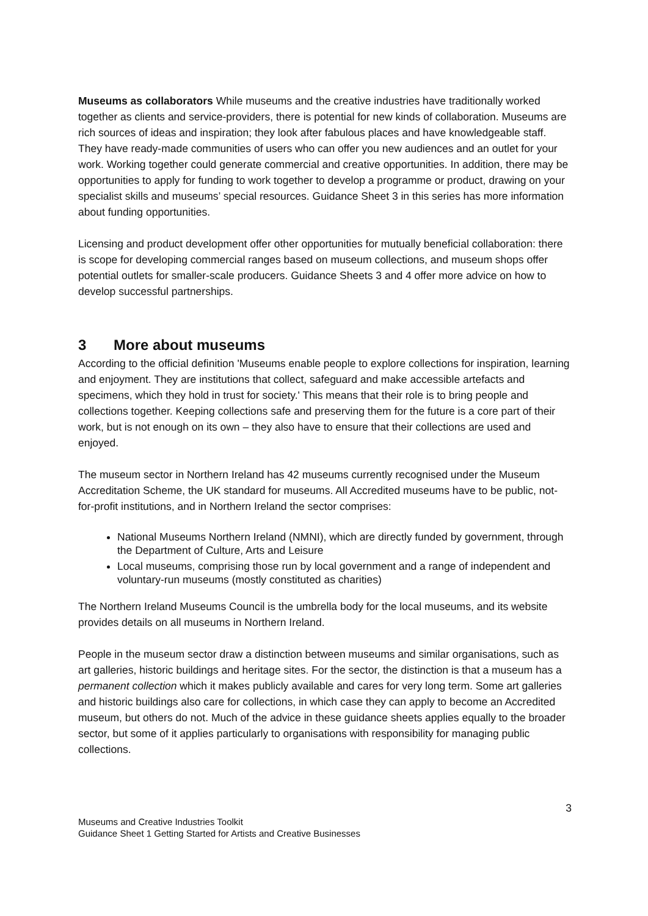Museums as collaborators While museums and the creative industries have traditionally worked together as clients and service-providers, there is potential for new kinds of collaboration. Museums are rich sources of ideas and inspiration; they look after fabulous places and have knowledgeable staff. They have ready-made communities of users who can offer you new audiences and an outlet for your work. Working together could generate commercial and creative opportunities. In addition, there may be opportunities to apply for funding to work together to develop a programme or product, drawing on your specialist skills and museums’ special resources. Guidance Sheet 3 in this series has more information about funding opportunities.
Licensing and product development offer other opportunities for mutually beneficial collaboration: there is scope for developing commercial ranges based on museum collections, and museum shops offer potential outlets for smaller-scale producers. Guidance Sheets 3 and 4 offer more advice on how to develop successful partnerships.
3 More about museums
According to the official definition 'Museums enable people to explore collections for inspiration, learning and enjoyment. They are institutions that collect, safeguard and make accessible artefacts and specimens, which they hold in trust for society.' This means that their role is to bring people and collections together. Keeping collections safe and preserving them for the future is a core part of their work, but is not enough on its own – they also have to ensure that their collections are used and enjoyed.
The museum sector in Northern Ireland has 42 museums currently recognised under the Museum Accreditation Scheme, the UK standard for museums. All Accredited museums have to be public, not-for-profit institutions, and in Northern Ireland the sector comprises:
National Museums Northern Ireland (NMNI), which are directly funded by government, through the Department of Culture, Arts and Leisure
Local museums, comprising those run by local government and a range of independent and voluntary-run museums (mostly constituted as charities)
The Northern Ireland Museums Council is the umbrella body for the local museums, and its website provides details on all museums in Northern Ireland.
People in the museum sector draw a distinction between museums and similar organisations, such as art galleries, historic buildings and heritage sites. For the sector, the distinction is that a museum has a permanent collection which it makes publicly available and cares for very long term. Some art galleries and historic buildings also care for collections, in which case they can apply to become an Accredited museum, but others do not. Much of the advice in these guidance sheets applies equally to the broader sector, but some of it applies particularly to organisations with responsibility for managing public collections.
3
Museums and Creative Industries Toolkit
Guidance Sheet 1 Getting Started for Artists and Creative Businesses